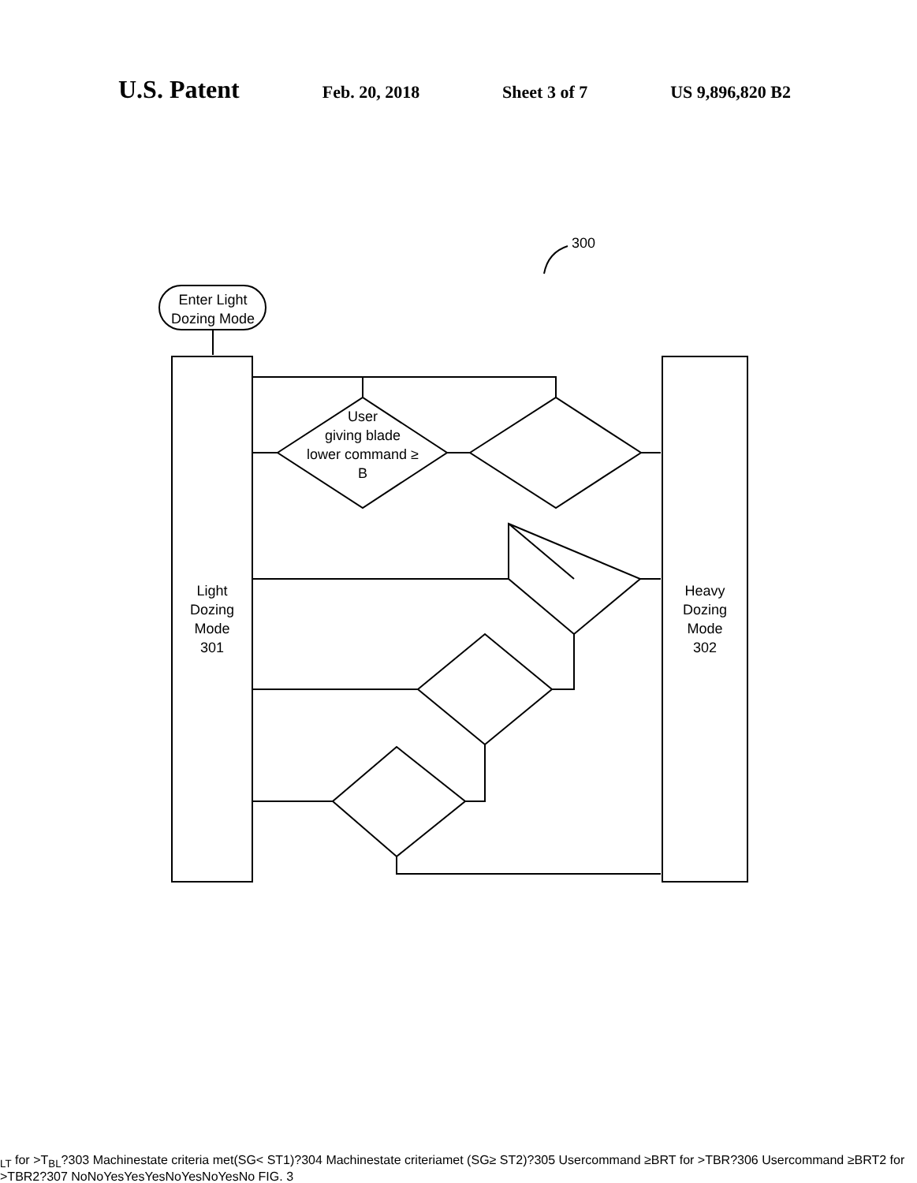U.S. Patent Feb. 20, 2018 Sheet 3 of 7 US 9,896,820 B2
300
Enter Light
Dozing Mode
Light
Dozing
Mode
301
Heavy
Dozing
Mode
302
User
giving blade
lower command ≥
BLT for >TBL?
303
Machine
state criteria met
(SG< ST1)?
304
Machine
state criteria
met (SG≥ ST2)?
305
User
command ≥
BRT for >TBR?
306
User
command ≥
BRT2 for >TBR2?
307
No
No
Yes
Yes
Yes
No
Yes
No
Yes
No
FIG. 3